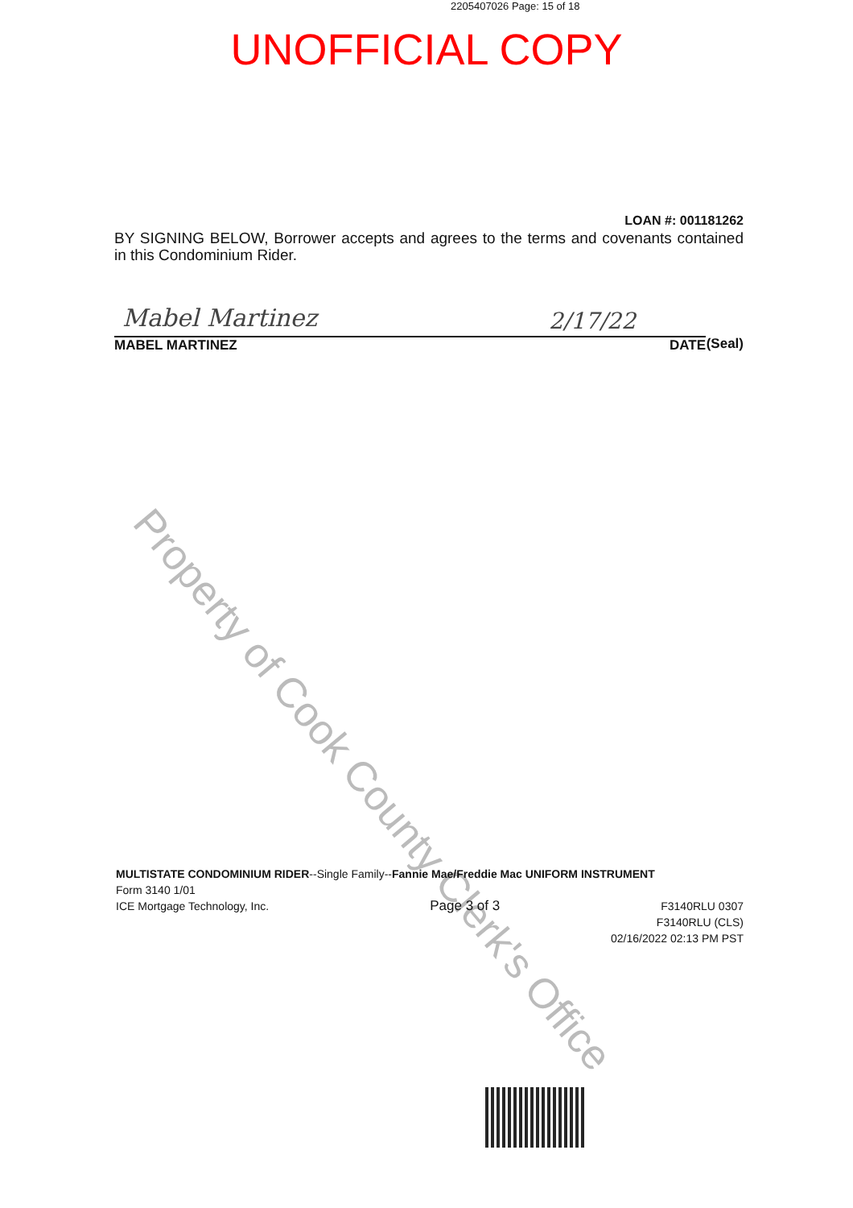2205407026 Page: 15 of 18
UNOFFICIAL COPY
Property of Cook County Clerk's Office
LOAN #: 001181262
BY SIGNING BELOW, Borrower accepts and agrees to the terms and covenants contained in this Condominium Rider.
Mabel Martinez 2/17/22
(Seal)
MABEL MARTINEZ DATE
MULTISTATE CONDOMINIUM RIDER--Single Family--Fannie Mae/Freddie Mac UNIFORM INSTRUMENT
Form 3140 1/01
ICE Mortgage Technology, Inc. Page 3 of 3 F3140RLU 0307
F3140RLU (CLS)
02/16/2022 02:13 PM PST